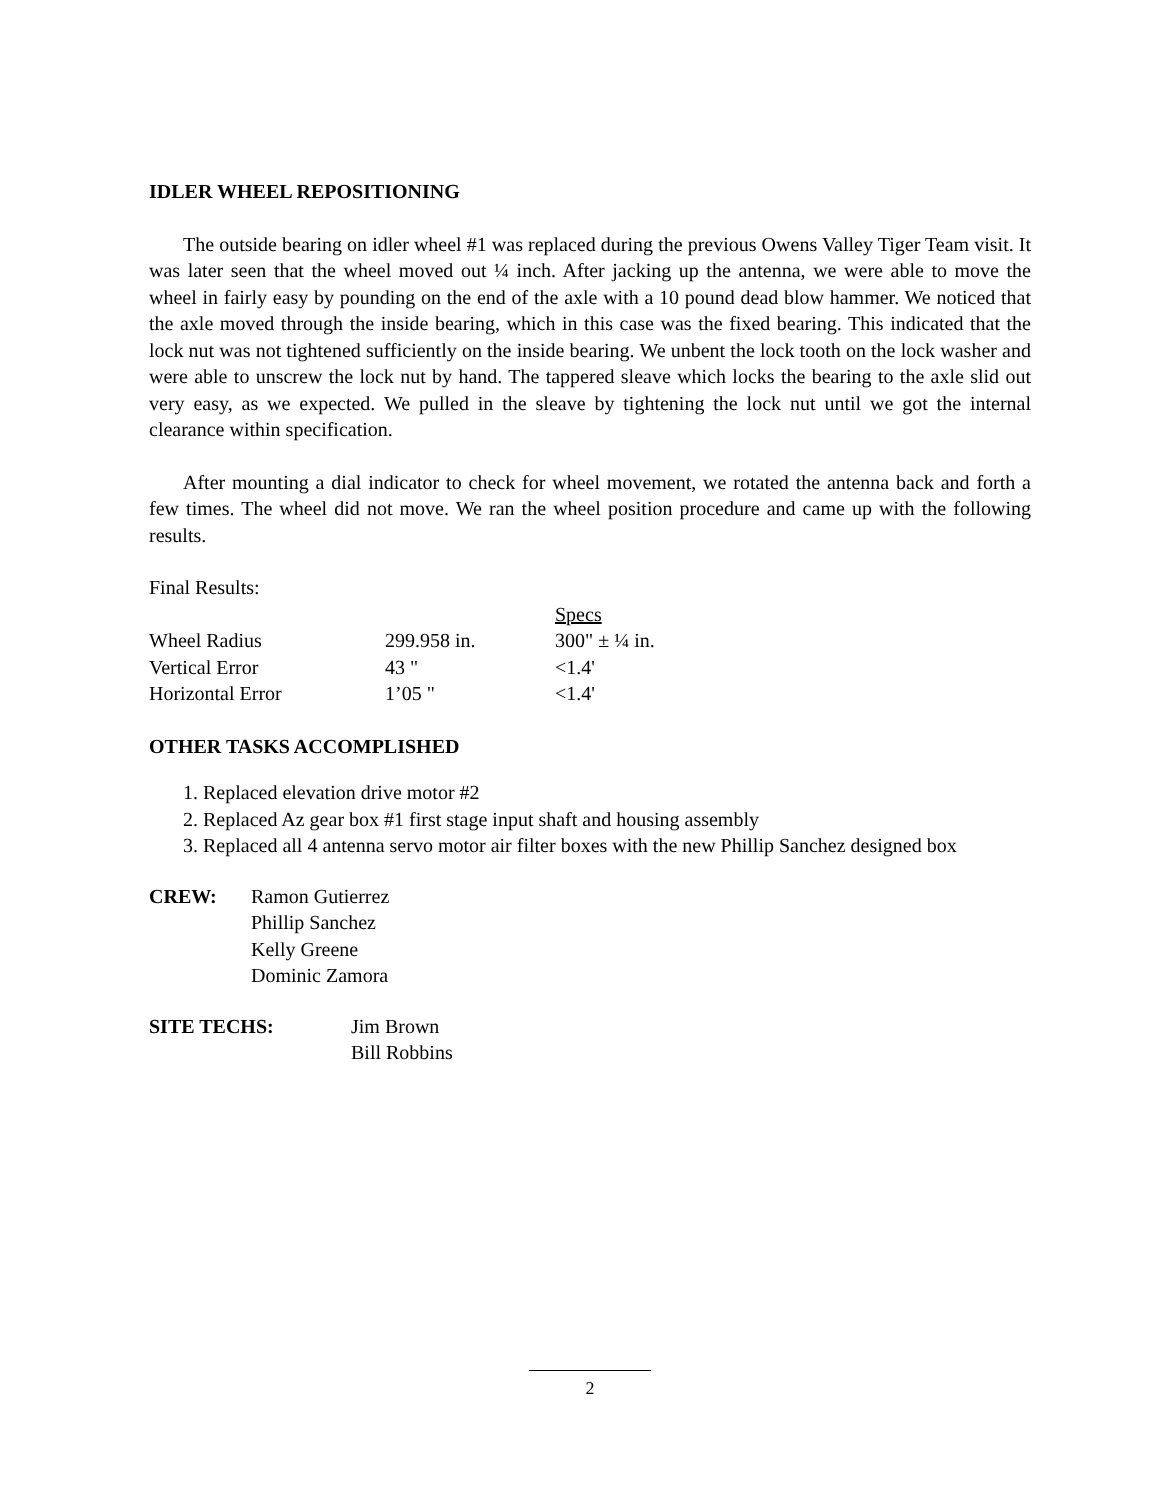IDLER WHEEL REPOSITIONING
The outside bearing on idler wheel #1 was replaced during the previous Owens Valley Tiger Team visit. It was later seen that the wheel moved out ¼ inch. After jacking up the antenna, we were able to move the wheel in fairly easy by pounding on the end of the axle with a 10 pound dead blow hammer. We noticed that the axle moved through the inside bearing, which in this case was the fixed bearing. This indicated that the lock nut was not tightened sufficiently on the inside bearing. We unbent the lock tooth on the lock washer and were able to unscrew the lock nut by hand. The tappered sleave which locks the bearing to the axle slid out very easy, as we expected. We pulled in the sleave by tightening the lock nut until we got the internal clearance within specification.
After mounting a dial indicator to check for wheel movement, we rotated the antenna back and forth a few times. The wheel did not move. We ran the wheel position procedure and came up with the following results.
Final Results:
| | | Specs |
| Wheel Radius | 299.958 in. | 300" ± ¼ in. |
| Vertical Error | 43 " | <1.4' |
| Horizontal Error | 1’05 " | <1.4' |
OTHER TASKS ACCOMPLISHED
1. Replaced elevation drive motor #2
2. Replaced Az gear box #1 first stage input shaft and housing assembly
3. Replaced all 4 antenna servo motor air filter boxes with the new Phillip Sanchez designed box
| CREW: | Ramon Gutierrez Phillip Sanchez Kelly Greene Dominic Zamora |
| SITE TECHS: | Jim Brown Bill Robbins |
2